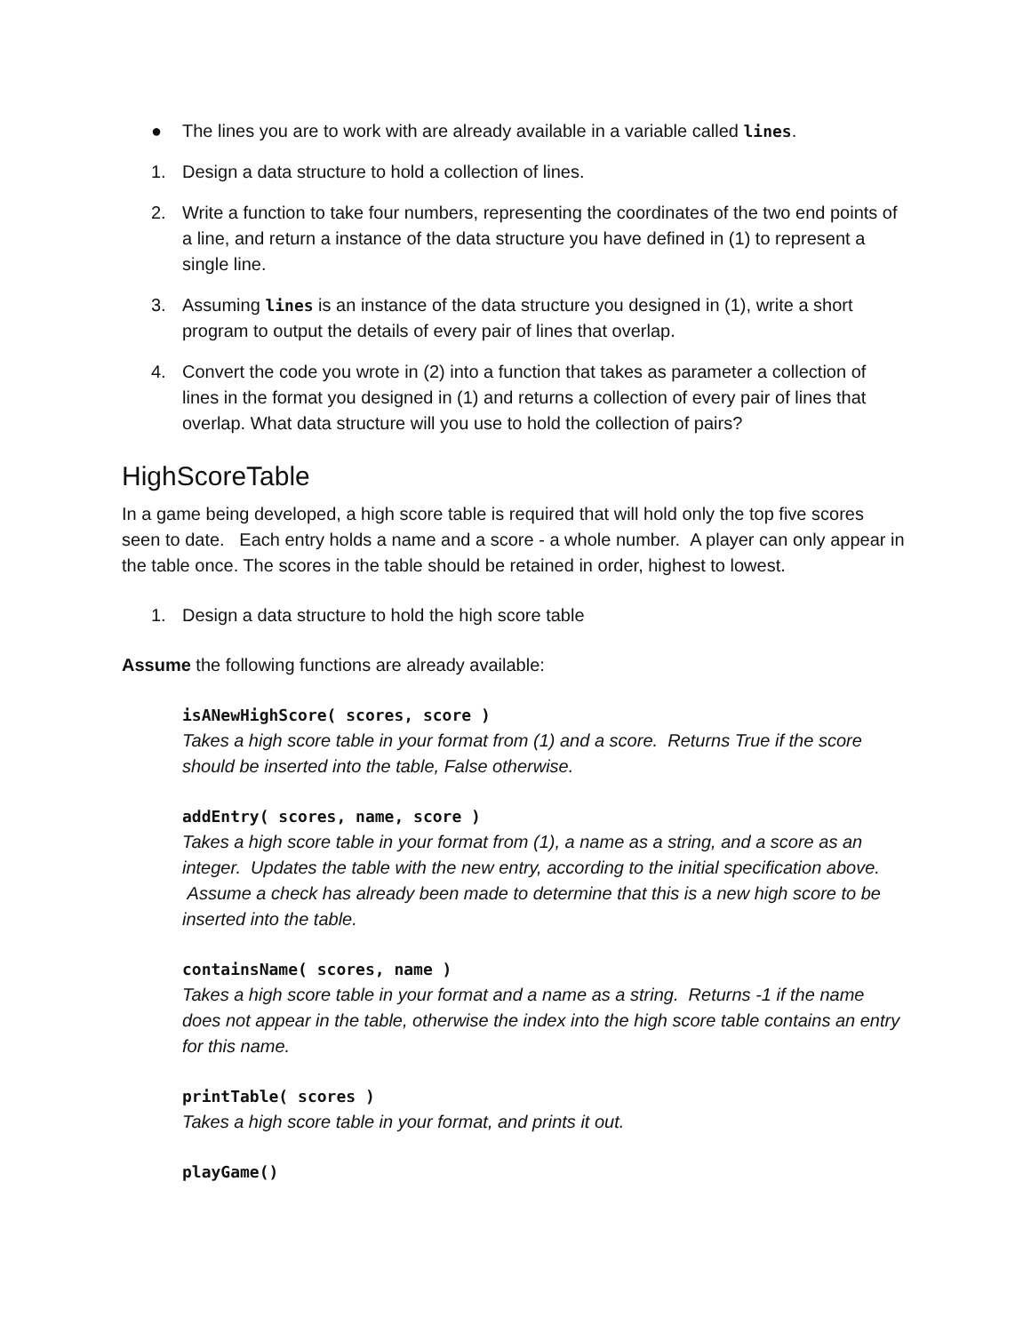● The lines you are to work with are already available in a variable called lines.
1. Design a data structure to hold a collection of lines.
2. Write a function to take four numbers, representing the coordinates of the two end points of a line, and return a instance of the data structure you have defined in (1) to represent a single line.
3. Assuming lines is an instance of the data structure you designed in (1), write a short program to output the details of every pair of lines that overlap.
4. Convert the code you wrote in (2) into a function that takes as parameter a collection of lines in the format you designed in (1) and returns a collection of every pair of lines that overlap. What data structure will you use to hold the collection of pairs?
HighScoreTable
In a game being developed, a high score table is required that will hold only the top five scores seen to date. Each entry holds a name and a score - a whole number. A player can only appear in the table once. The scores in the table should be retained in order, highest to lowest.
1. Design a data structure to hold the high score table
Assume the following functions are already available:
isANewHighScore( scores, score )
Takes a high score table in your format from (1) and a score. Returns True if the score should be inserted into the table, False otherwise.
addEntry( scores, name, score )
Takes a high score table in your format from (1), a name as a string, and a score as an integer. Updates the table with the new entry, according to the initial specification above. Assume a check has already been made to determine that this is a new high score to be inserted into the table.
containsName( scores, name )
Takes a high score table in your format and a name as a string. Returns -1 if the name does not appear in the table, otherwise the index into the high score table contains an entry for this name.
printTable( scores )
Takes a high score table in your format, and prints it out.
playGame()